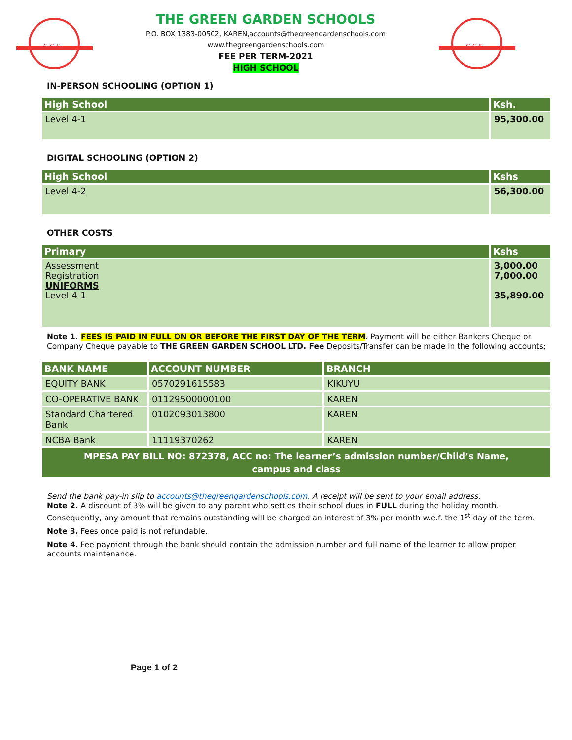G G S
THE GREEN GARDEN SCHOOLS
P.O. BOX 1383-00502, KAREN,accounts@thegreengardenschools.com
www.thegreengardenschools.com
FEE PER TERM-2021
HIGH SCHOOL
G G S
IN-PERSON SCHOOLING (OPTION 1)
| High School | Ksh. |
| --- | --- |
| Level 4-1 | 95,300.00 |
DIGITAL SCHOOLING (OPTION 2)
| High School | Kshs |
| --- | --- |
| Level 4-2 | 56,300.00 |
OTHER COSTS
| Primary | Kshs |
| --- | --- |
| Assessment Registration UNIFORMS Level 4-1 | 3,000.00 7,000.00 35,890.00 |
Note 1. FEES IS PAID IN FULL ON OR BEFORE THE FIRST DAY OF THE TERM. Payment will be either Bankers Cheque or Company Cheque payable to THE GREEN GARDEN SCHOOL LTD. Fee Deposits/Transfer can be made in the following accounts;
| BANK NAME | ACCOUNT NUMBER | BRANCH |
| --- | --- | --- |
| EQUITY BANK | 0570291615583 | KIKUYU |
| CO-OPERATIVE BANK | 01129500000100 | KAREN |
| Standard Chartered Bank | 0102093013800 | KAREN |
| NCBA Bank | 11119370262 | KAREN |
| MPESA PAY BILL NO: 872378, ACC no: The learner’s admission number/Child’s Name, campus and class | | |
Send the bank pay-in slip to accounts@thegreengardenschools.com. A receipt will be sent to your email address.
Note 2. A discount of 3% will be given to any parent who settles their school dues in FULL during the holiday month. Consequently, any amount that remains outstanding will be charged an interest of 3% per month w.e.f. the 1<sup>st</sup> day of the term.
Note 3. Fees once paid is not refundable.
Note 4. Fee payment through the bank should contain the admission number and full name of the learner to allow proper accounts maintenance.
Page 1 of 2